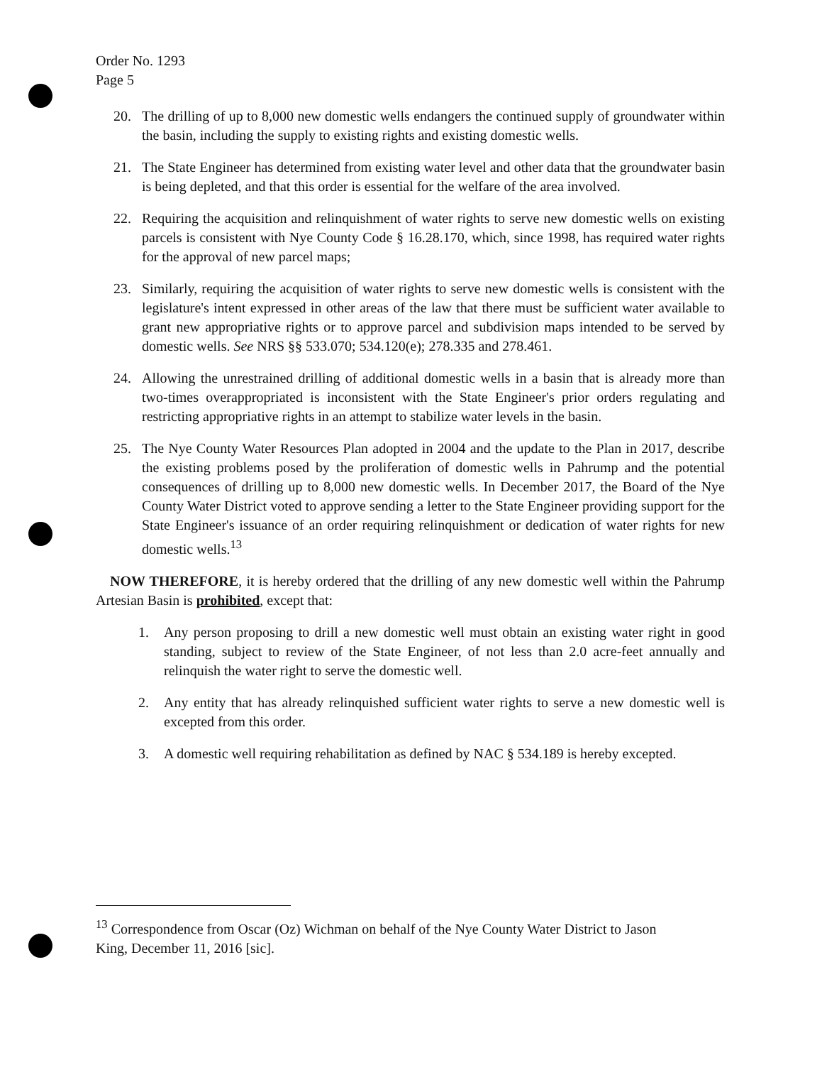Order No. 1293
Page 5
20. The drilling of up to 8,000 new domestic wells endangers the continued supply of groundwater within the basin, including the supply to existing rights and existing domestic wells.
21. The State Engineer has determined from existing water level and other data that the groundwater basin is being depleted, and that this order is essential for the welfare of the area involved.
22. Requiring the acquisition and relinquishment of water rights to serve new domestic wells on existing parcels is consistent with Nye County Code § 16.28.170, which, since 1998, has required water rights for the approval of new parcel maps;
23. Similarly, requiring the acquisition of water rights to serve new domestic wells is consistent with the legislature's intent expressed in other areas of the law that there must be sufficient water available to grant new appropriative rights or to approve parcel and subdivision maps intended to be served by domestic wells. See NRS §§ 533.070; 534.120(e); 278.335 and 278.461.
24. Allowing the unrestrained drilling of additional domestic wells in a basin that is already more than two-times overappropriated is inconsistent with the State Engineer's prior orders regulating and restricting appropriative rights in an attempt to stabilize water levels in the basin.
25. The Nye County Water Resources Plan adopted in 2004 and the update to the Plan in 2017, describe the existing problems posed by the proliferation of domestic wells in Pahrump and the potential consequences of drilling up to 8,000 new domestic wells. In December 2017, the Board of the Nye County Water District voted to approve sending a letter to the State Engineer providing support for the State Engineer's issuance of an order requiring relinquishment or dedication of water rights for new domestic wells.<sup>13</sup>
NOW THEREFORE, it is hereby ordered that the drilling of any new domestic well within the Pahrump Artesian Basin is prohibited, except that:
1. Any person proposing to drill a new domestic well must obtain an existing water right in good standing, subject to review of the State Engineer, of not less than 2.0 acre-feet annually and relinquish the water right to serve the domestic well.
2. Any entity that has already relinquished sufficient water rights to serve a new domestic well is excepted from this order.
3. A domestic well requiring rehabilitation as defined by NAC § 534.189 is hereby excepted.
<sup>13</sup> Correspondence from Oscar (Oz) Wichman on behalf of the Nye County Water District to Jason King, December 11, 2016 [sic].